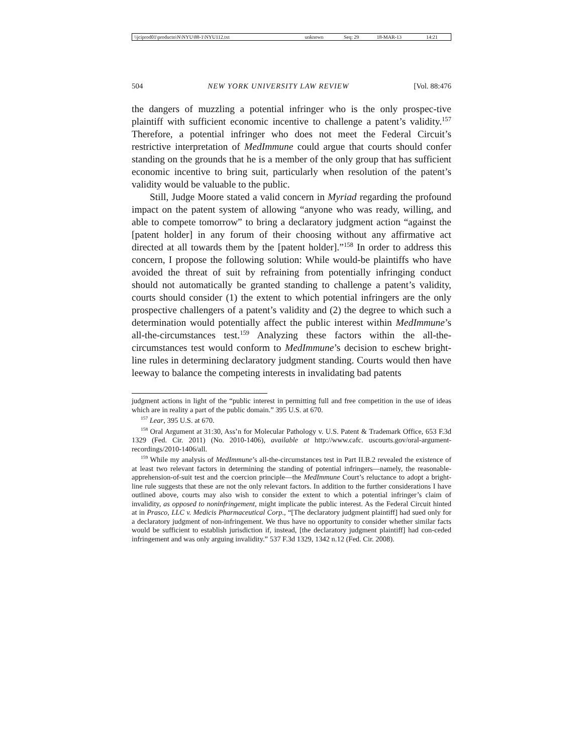| \\jciprod01\productn\N\NYU\88-1\NYU112.txt | unknown | Seq: 29 | 18-MAR-13 | 14:21 |
504 NEW YORK UNIVERSITY LAW REVIEW [Vol. 88:476
the dangers of muzzling a potential infringer who is the only prospec-tive plaintiff with sufficient economic incentive to challenge a patent’s validity.<sup>157</sup> Therefore, a potential infringer who does not meet the Federal Circuit’s restrictive interpretation of MedImmune could argue that courts should confer standing on the grounds that he is a member of the only group that has sufficient economic incentive to bring suit, particularly when resolution of the patent’s validity would be valuable to the public.
Still, Judge Moore stated a valid concern in Myriad regarding the profound impact on the patent system of allowing “anyone who was ready, willing, and able to compete tomorrow” to bring a declaratory judgment action “against the [patent holder] in any forum of their choosing without any affirmative act directed at all towards them by the [patent holder].”<sup>158</sup> In order to address this concern, I propose the following solution: While would-be plaintiffs who have avoided the threat of suit by refraining from potentially infringing conduct should not automatically be granted standing to challenge a patent’s validity, courts should consider (1) the extent to which potential infringers are the only prospective challengers of a patent’s validity and (2) the degree to which such a determination would potentially affect the public interest within MedImmune’s all-the-circumstances test.<sup>159</sup> Analyzing these factors within the all-the-circumstances test would conform to MedImmune’s decision to eschew bright-line rules in determining declaratory judgment standing. Courts would then have leeway to balance the competing interests in invalidating bad patents
judgment actions in light of the “public interest in permitting full and free competition in the use of ideas which are in reality a part of the public domain.” 395 U.S. at 670.
<sup>157</sup> Lear, 395 U.S. at 670.
<sup>158</sup> Oral Argument at 31:30, Ass’n for Molecular Pathology v. U.S. Patent & Trademark Office, 653 F.3d 1329 (Fed. Cir. 2011) (No. 2010-1406), available at http://www.cafc. uscourts.gov/oral-argument-recordings/2010-1406/all.
<sup>159</sup> While my analysis of MedImmune’s all-the-circumstances test in Part II.B.2 revealed the existence of at least two relevant factors in determining the standing of potential infringers—namely, the reasonable-apprehension-of-suit test and the coercion principle—the MedImmune Court’s reluctance to adopt a bright-line rule suggests that these are not the only relevant factors. In addition to the further considerations I have outlined above, courts may also wish to consider the extent to which a potential infringer’s claim of invalidity, as opposed to noninfringement, might implicate the public interest. As the Federal Circuit hinted at in Prasco, LLC v. Medicis Pharmaceutical Corp., “[The declaratory judgment plaintiff] had sued only for a declaratory judgment of non-infringement. We thus have no opportunity to consider whether similar facts would be sufficient to establish jurisdiction if, instead, [the declaratory judgment plaintiff] had con-ceded infringement and was only arguing invalidity.” 537 F.3d 1329, 1342 n.12 (Fed. Cir. 2008).